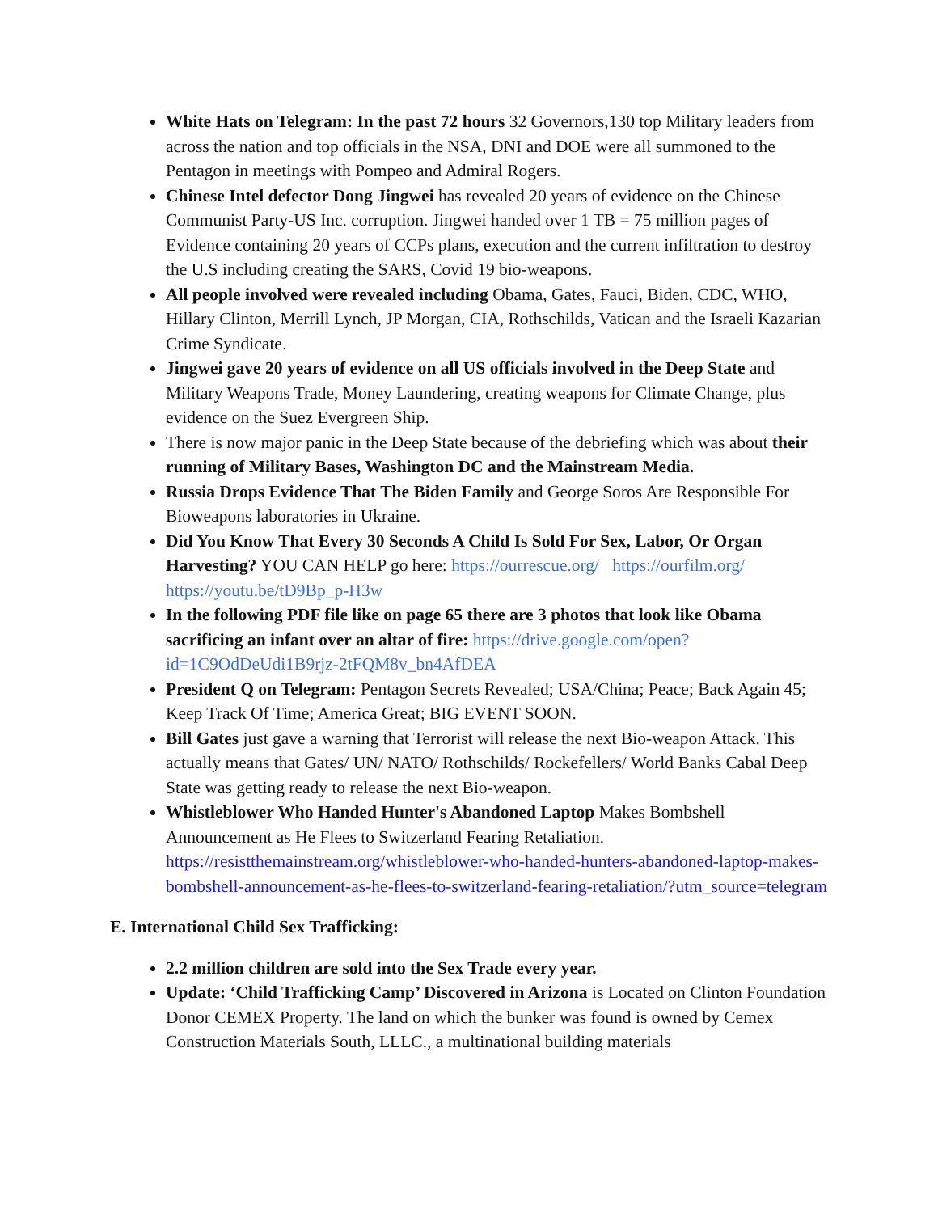White Hats on Telegram: In the past 72 hours 32 Governors,130 top Military leaders from across the nation and top officials in the NSA, DNI and DOE were all summoned to the Pentagon in meetings with Pompeo and Admiral Rogers.
Chinese Intel defector Dong Jingwei has revealed 20 years of evidence on the Chinese Communist Party-US Inc. corruption. Jingwei handed over 1 TB = 75 million pages of Evidence containing 20 years of CCPs plans, execution and the current infiltration to destroy the U.S including creating the SARS, Covid 19 bio-weapons.
All people involved were revealed including Obama, Gates, Fauci, Biden, CDC, WHO, Hillary Clinton, Merrill Lynch, JP Morgan, CIA, Rothschilds, Vatican and the Israeli Kazarian Crime Syndicate.
Jingwei gave 20 years of evidence on all US officials involved in the Deep State and Military Weapons Trade, Money Laundering, creating weapons for Climate Change, plus evidence on the Suez Evergreen Ship.
There is now major panic in the Deep State because of the debriefing which was about their running of Military Bases, Washington DC and the Mainstream Media.
Russia Drops Evidence That The Biden Family and George Soros Are Responsible For Bioweapons laboratories in Ukraine.
Did You Know That Every 30 Seconds A Child Is Sold For Sex, Labor, Or Organ Harvesting? YOU CAN HELP go here: https://ourrescue.org/ https://ourfilm.org/ https://youtu.be/tD9Bp_p-H3w
In the following PDF file like on page 65 there are 3 photos that look like Obama sacrificing an infant over an altar of fire: https://drive.google.com/open?id=1C9OdDeUdi1B9rjz-2tFQM8v_bn4AfDEA
President Q on Telegram: Pentagon Secrets Revealed; USA/China; Peace; Back Again 45; Keep Track Of Time; America Great; BIG EVENT SOON.
Bill Gates just gave a warning that Terrorist will release the next Bio-weapon Attack. This actually means that Gates/ UN/ NATO/ Rothschilds/ Rockefellers/ World Banks Cabal Deep State was getting ready to release the next Bio-weapon.
Whistleblower Who Handed Hunter's Abandoned Laptop Makes Bombshell Announcement as He Flees to Switzerland Fearing Retaliation. https://resistthemainstream.org/whistleblower-who-handed-hunters-abandoned-laptop-makes-bombshell-announcement-as-he-flees-to-switzerland-fearing-retaliation/?utm_source=telegram
E. International Child Sex Trafficking:
2.2 million children are sold into the Sex Trade every year.
Update: ‘Child Trafficking Camp’ Discovered in Arizona is Located on Clinton Foundation Donor CEMEX Property. The land on which the bunker was found is owned by Cemex Construction Materials South, LLLC., a multinational building materials